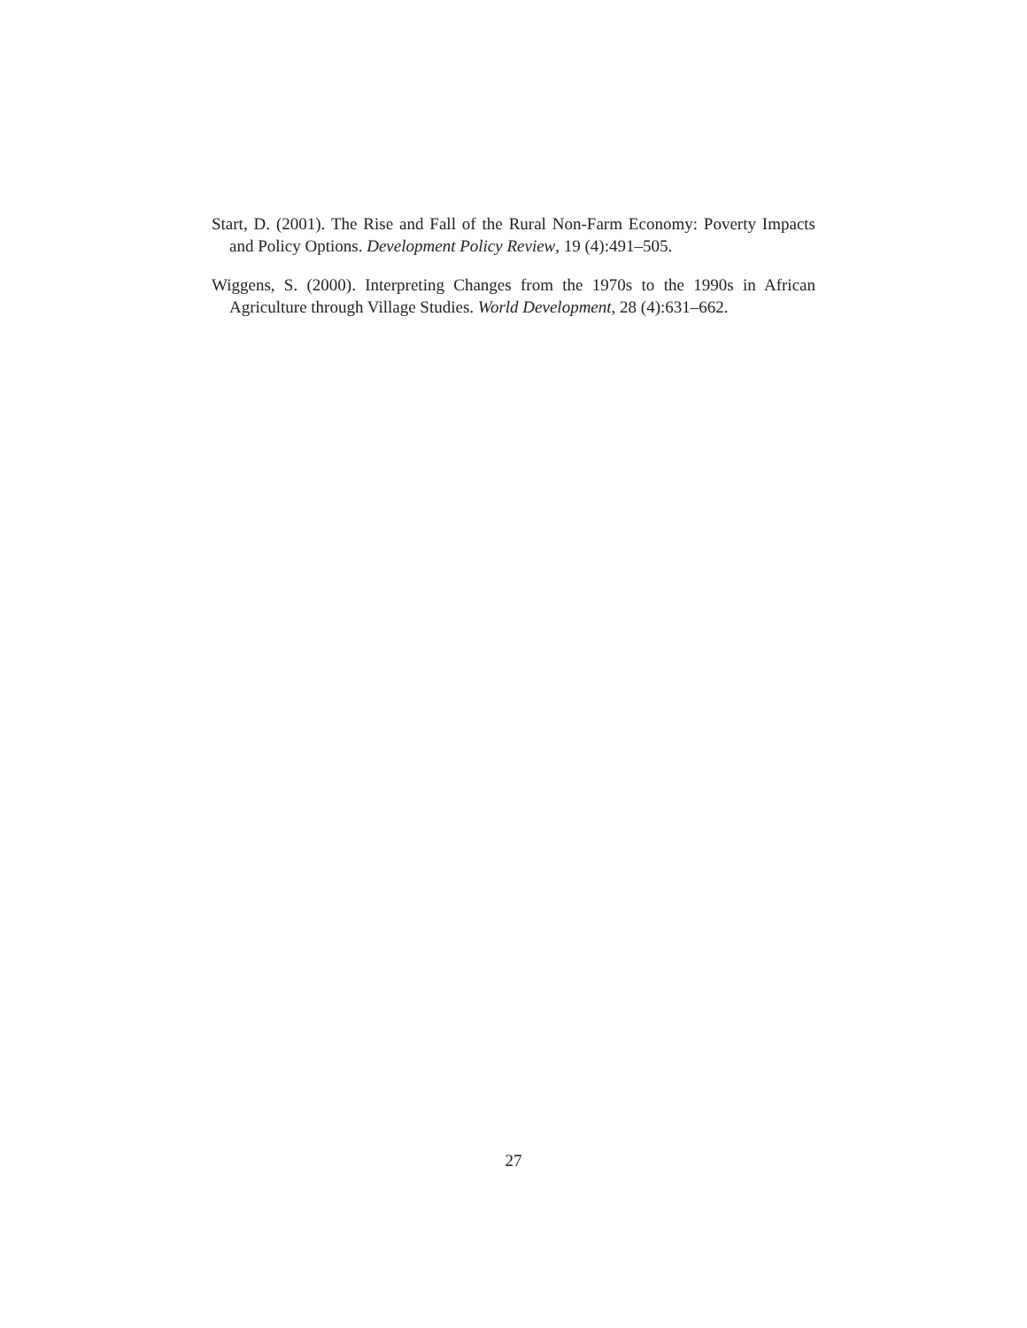Start, D. (2001). The Rise and Fall of the Rural Non-Farm Economy: Poverty Impacts and Policy Options. Development Policy Review, 19 (4):491–505.
Wiggens, S. (2000). Interpreting Changes from the 1970s to the 1990s in African Agriculture through Village Studies. World Development, 28 (4):631–662.
27